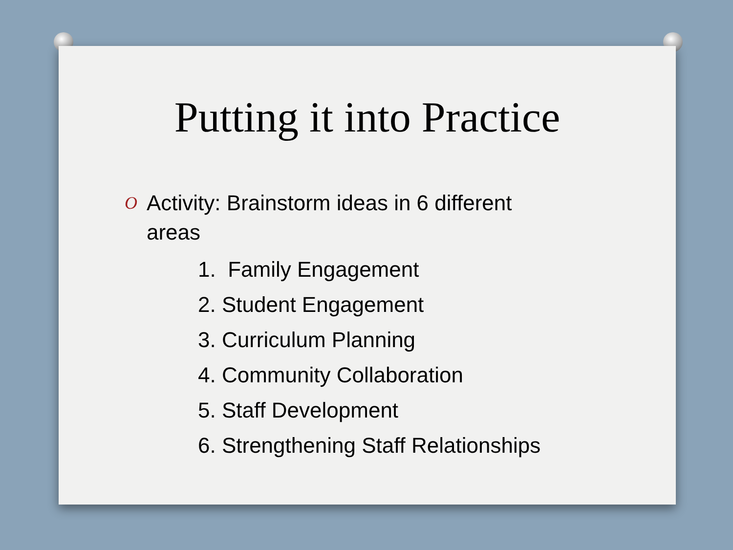Putting it into Practice
O Activity: Brainstorm ideas in 6 different areas
1. Family Engagement
2. Student Engagement
3. Curriculum Planning
4. Community Collaboration
5. Staff Development
6. Strengthening Staff Relationships